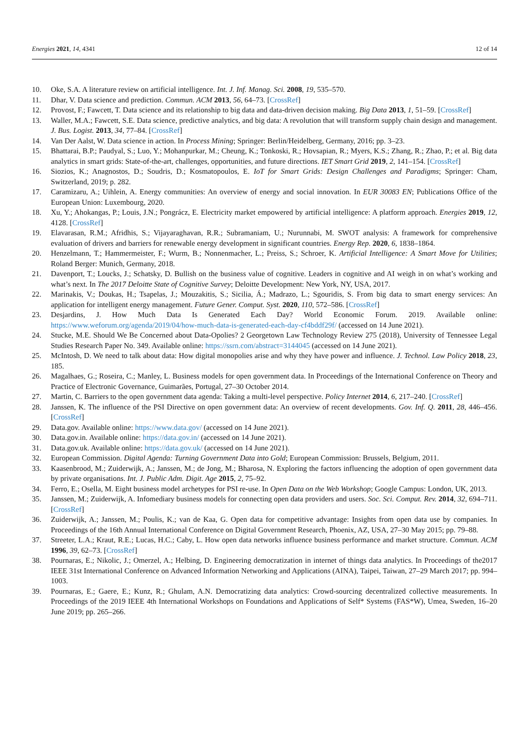Energies 2021, 14, 4341 12 of 14
10. Oke, S.A. A literature review on artificial intelligence. Int. J. Inf. Manag. Sci. 2008, 19, 535–570.
11. Dhar, V. Data science and prediction. Commun. ACM 2013, 56, 64–73. [CrossRef]
12. Provost, F.; Fawcett, T. Data science and its relationship to big data and data-driven decision making. Big Data 2013, 1, 51–59. [CrossRef]
13. Waller, M.A.; Fawcett, S.E. Data science, predictive analytics, and big data: A revolution that will transform supply chain design and management. J. Bus. Logist. 2013, 34, 77–84. [CrossRef]
14. Van Der Aalst, W. Data science in action. In Process Mining; Springer: Berlin/Heidelberg, Germany, 2016; pp. 3–23.
15. Bhattarai, B.P.; Paudyal, S.; Luo, Y.; Mohanpurkar, M.; Cheung, K.; Tonkoski, R.; Hovsapian, R.; Myers, K.S.; Zhang, R.; Zhao, P.; et al. Big data analytics in smart grids: State-of-the-art, challenges, opportunities, and future directions. IET Smart Grid 2019, 2, 141–154. [CrossRef]
16. Siozios, K.; Anagnostos, D.; Soudris, D.; Kosmatopoulos, E. IoT for Smart Grids: Design Challenges and Paradigms; Springer: Cham, Switzerland, 2019; p. 282.
17. Caramizaru, A.; Uihlein, A. Energy communities: An overview of energy and social innovation. In EUR 30083 EN; Publications Office of the European Union: Luxembourg, 2020.
18. Xu, Y.; Ahokangas, P.; Louis, J.N.; Pongrácz, E. Electricity market empowered by artificial intelligence: A platform approach. Energies 2019, 12, 4128. [CrossRef]
19. Elavarasan, R.M.; Afridhis, S.; Vijayaraghavan, R.R.; Subramaniam, U.; Nurunnabi, M. SWOT analysis: A framework for comprehensive evaluation of drivers and barriers for renewable energy development in significant countries. Energy Rep. 2020, 6, 1838–1864.
20. Henzelmann, T.; Hammermeister, F.; Wurm, B.; Nonnenmacher, L.; Preiss, S.; Schroer, K. Artificial Intelligence: A Smart Move for Utilities; Roland Berger: Munich, Germany, 2018.
21. Davenport, T.; Loucks, J.; Schatsky, D. Bullish on the business value of cognitive. Leaders in cognitive and AI weigh in on what’s working and what’s next. In The 2017 Deloitte State of Cognitive Survey; Deloitte Development: New York, NY, USA, 2017.
22. Marinakis, V.; Doukas, H.; Tsapelas, J.; Mouzakitis, S.; Sicilia, Á.; Madrazo, L.; Sgouridis, S. From big data to smart energy services: An application for intelligent energy management. Future Gener. Comput. Syst. 2020, 110, 572–586. [CrossRef]
23. Desjardins, J. How Much Data Is Generated Each Day? World Economic Forum. 2019. Available online: https://www.weforum.org/agenda/2019/04/how-much-data-is-generated-each-day-cf4bddf29f/ (accessed on 14 June 2021).
24. Stucke, M.E. Should We Be Concerned about Data-Opolies? 2 Georgetown Law Technology Review 275 (2018), University of Tennessee Legal Studies Research Paper No. 349. Available online: https://ssrn.com/abstract=3144045 (accessed on 14 June 2021).
25. McIntosh, D. We need to talk about data: How digital monopolies arise and why they have power and influence. J. Technol. Law Policy 2018, 23, 185.
26. Magalhaes, G.; Roseira, C.; Manley, L. Business models for open government data. In Proceedings of the International Conference on Theory and Practice of Electronic Governance, Guimarães, Portugal, 27–30 October 2014.
27. Martin, C. Barriers to the open government data agenda: Taking a multi-level perspective. Policy Internet 2014, 6, 217–240. [CrossRef]
28. Janssen, K. The influence of the PSI Directive on open government data: An overview of recent developments. Gov. Inf. Q. 2011, 28, 446–456. [CrossRef]
29. Data.gov. Available online: https://www.data.gov/ (accessed on 14 June 2021).
30. Data.gov.in. Available online: https://data.gov.in/ (accessed on 14 June 2021).
31. Data.gov.uk. Available online: https://data.gov.uk/ (accessed on 14 June 2021).
32. European Commission. Digital Agenda: Turning Government Data into Gold; European Commission: Brussels, Belgium, 2011.
33. Kaasenbrood, M.; Zuiderwijk, A.; Janssen, M.; de Jong, M.; Bharosa, N. Exploring the factors influencing the adoption of open government data by private organisations. Int. J. Public Adm. Digit. Age 2015, 2, 75–92.
34. Ferro, E.; Osella, M. Eight business model archetypes for PSI re-use. In Open Data on the Web Workshop; Google Campus: London, UK, 2013.
35. Janssen, M.; Zuiderwijk, A. Infomediary business models for connecting open data providers and users. Soc. Sci. Comput. Rev. 2014, 32, 694–711. [CrossRef]
36. Zuiderwijk, A.; Janssen, M.; Poulis, K.; van de Kaa, G. Open data for competitive advantage: Insights from open data use by companies. In Proceedings of the 16th Annual International Conference on Digital Government Research, Phoenix, AZ, USA, 27–30 May 2015; pp. 79–88.
37. Streeter, L.A.; Kraut, R.E.; Lucas, H.C.; Caby, L. How open data networks influence business performance and market structure. Commun. ACM 1996, 39, 62–73. [CrossRef]
38. Pournaras, E.; Nikolic, J.; Omerzel, A.; Helbing, D. Engineering democratization in internet of things data analytics. In Proceedings of the2017 IEEE 31st International Conference on Advanced Information Networking and Applications (AINA), Taipei, Taiwan, 27–29 March 2017; pp. 994–1003.
39. Pournaras, E.; Gaere, E.; Kunz, R.; Ghulam, A.N. Democratizing data analytics: Crowd-sourcing decentralized collective measurements. In Proceedings of the 2019 IEEE 4th International Workshops on Foundations and Applications of Self* Systems (FAS*W), Umea, Sweden, 16–20 June 2019; pp. 265–266.